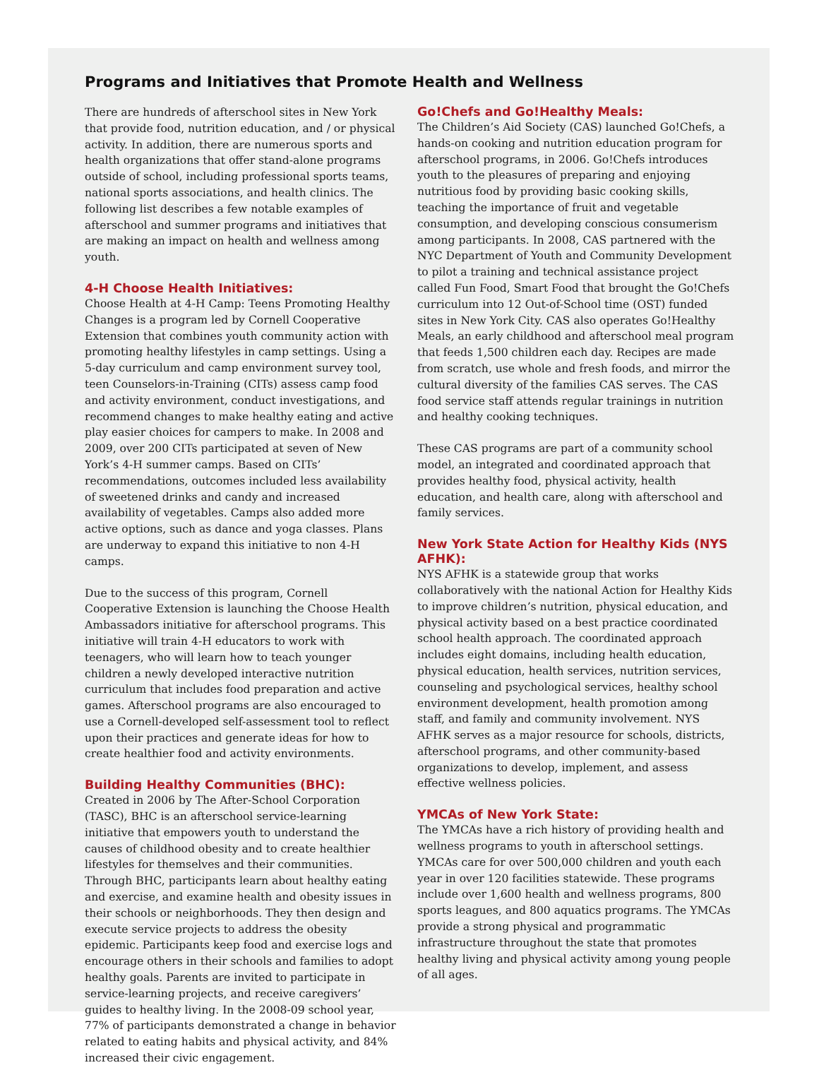Programs and Initiatives that Promote Health and Wellness
There are hundreds of afterschool sites in New York that provide food, nutrition education, and / or physical activity. In addition, there are numerous sports and health organizations that offer stand-alone programs outside of school, including professional sports teams, national sports associations, and health clinics. The following list describes a few notable examples of afterschool and summer programs and initiatives that are making an impact on health and wellness among youth.
4-H Choose Health Initiatives:
Choose Health at 4-H Camp: Teens Promoting Healthy Changes is a program led by Cornell Cooperative Extension that combines youth community action with promoting healthy lifestyles in camp settings. Using a 5-day curriculum and camp environment survey tool, teen Counselors-in-Training (CITs) assess camp food and activity environment, conduct investigations, and recommend changes to make healthy eating and active play easier choices for campers to make. In 2008 and 2009, over 200 CITs participated at seven of New York’s 4-H summer camps. Based on CITs’ recommendations, outcomes included less availability of sweetened drinks and candy and increased availability of vegetables. Camps also added more active options, such as dance and yoga classes. Plans are underway to expand this initiative to non 4-H camps.
Due to the success of this program, Cornell Cooperative Extension is launching the Choose Health Ambassadors initiative for afterschool programs. This initiative will train 4-H educators to work with teenagers, who will learn how to teach younger children a newly developed interactive nutrition curriculum that includes food preparation and active games. Afterschool programs are also encouraged to use a Cornell-developed self-assessment tool to reflect upon their practices and generate ideas for how to create healthier food and activity environments.
Building Healthy Communities (BHC):
Created in 2006 by The After-School Corporation (TASC), BHC is an afterschool service-learning initiative that empowers youth to understand the causes of childhood obesity and to create healthier lifestyles for themselves and their communities. Through BHC, participants learn about healthy eating and exercise, and examine health and obesity issues in their schools or neighborhoods. They then design and execute service projects to address the obesity epidemic. Participants keep food and exercise logs and encourage others in their schools and families to adopt healthy goals. Parents are invited to participate in service-learning projects, and receive caregivers’ guides to healthy living. In the 2008-09 school year, 77% of participants demonstrated a change in behavior related to eating habits and physical activity, and 84% increased their civic engagement.
Go!Chefs and Go!Healthy Meals:
The Children’s Aid Society (CAS) launched Go!Chefs, a hands-on cooking and nutrition education program for afterschool programs, in 2006. Go!Chefs introduces youth to the pleasures of preparing and enjoying nutritious food by providing basic cooking skills, teaching the importance of fruit and vegetable consumption, and developing conscious consumerism among participants. In 2008, CAS partnered with the NYC Department of Youth and Community Development to pilot a training and technical assistance project called Fun Food, Smart Food that brought the Go!Chefs curriculum into 12 Out-of-School time (OST) funded sites in New York City. CAS also operates Go!Healthy Meals, an early childhood and afterschool meal program that feeds 1,500 children each day. Recipes are made from scratch, use whole and fresh foods, and mirror the cultural diversity of the families CAS serves. The CAS food service staff attends regular trainings in nutrition and healthy cooking techniques.
These CAS programs are part of a community school model, an integrated and coordinated approach that provides healthy food, physical activity, health education, and health care, along with afterschool and family services.
New York State Action for Healthy Kids (NYS AFHK):
NYS AFHK is a statewide group that works collaboratively with the national Action for Healthy Kids to improve children’s nutrition, physical education, and physical activity based on a best practice coordinated school health approach. The coordinated approach includes eight domains, including health education, physical education, health services, nutrition services, counseling and psychological services, healthy school environment development, health promotion among staff, and family and community involvement. NYS AFHK serves as a major resource for schools, districts, afterschool programs, and other community-based organizations to develop, implement, and assess effective wellness policies.
YMCAs of New York State:
The YMCAs have a rich history of providing health and wellness programs to youth in afterschool settings. YMCAs care for over 500,000 children and youth each year in over 120 facilities statewide. These programs include over 1,600 health and wellness programs, 800 sports leagues, and 800 aquatics programs. The YMCAs provide a strong physical and programmatic infrastructure throughout the state that promotes healthy living and physical activity among young people of all ages.